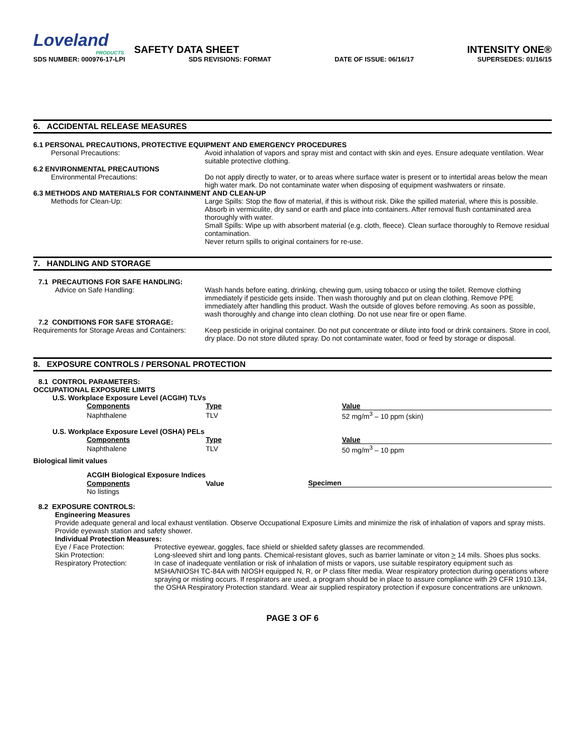Loveland
PRODUCTS
SAFETY DATA SHEET
INTENSITY ONE®
SDS NUMBER: 000976-17-LPI SDS REVISIONS: FORMAT DATE OF ISSUE: 06/16/17 SUPERSEDES: 01/16/15
6. ACCIDENTAL RELEASE MEASURES
6.1 PERSONAL PRECAUTIONS, PROTECTIVE EQUIPMENT AND EMERGENCY PROCEDURES
Personal Precautions: Avoid inhalation of vapors and spray mist and contact with skin and eyes. Ensure adequate ventilation. Wear suitable protective clothing.
6.2 ENVIRONMENTAL PRECAUTIONS
Environmental Precautions: Do not apply directly to water, or to areas where surface water is present or to intertidal areas below the mean high water mark. Do not contaminate water when disposing of equipment washwaters or rinsate.
6.3 METHODS AND MATERIALS FOR CONTAINMENT AND CLEAN-UP
Methods for Clean-Up: Large Spills: Stop the flow of material, if this is without risk. Dike the spilled material, where this is possible. Absorb in vermiculite, dry sand or earth and place into containers. After removal flush contaminated area thoroughly with water.
Small Spills: Wipe up with absorbent material (e.g. cloth, fleece). Clean surface thoroughly to Remove residual contamination.
Never return spills to original containers for re-use.
7. HANDLING AND STORAGE
7.1 PRECAUTIONS FOR SAFE HANDLING:
Advice on Safe Handling: Wash hands before eating, drinking, chewing gum, using tobacco or using the toilet. Remove clothing immediately if pesticide gets inside. Then wash thoroughly and put on clean clothing. Remove PPE immediately after handling this product. Wash the outside of gloves before removing. As soon as possible, wash thoroughly and change into clean clothing. Do not use near fire or open flame.
7.2 CONDITIONS FOR SAFE STORAGE:
Requirements for Storage Areas and Containers:
Keep pesticide in original container. Do not put concentrate or dilute into food or drink containers. Store in cool, dry place. Do not store diluted spray. Do not contaminate water, food or feed by storage or disposal.
8. EXPOSURE CONTROLS / PERSONAL PROTECTION
8.1 CONTROL PARAMETERS:
OCCUPATIONAL EXPOSURE LIMITS
U.S. Workplace Exposure Level (ACGIH) TLVs
| Components | Type | Value |
| --- | --- | --- |
| Naphthalene | TLV | 52 mg/m<sup>3</sup> – 10 ppm (skin) |
U.S. Workplace Exposure Level (OSHA) PELs
| Components | Type | Value |
| --- | --- | --- |
| Naphthalene | TLV | 50 mg/m<sup>3</sup> – 10 ppm |
Biological limit values
ACGIH Biological Exposure Indices
| Components | Value | Specimen |
| --- | --- | --- |
| No listings | | |
8.2 EXPOSURE CONTROLS:
Engineering Measures
Provide adequate general and local exhaust ventilation. Observe Occupational Exposure Limits and minimize the risk of inhalation of vapors and spray mists. Provide eyewash station and safety shower.
Individual Protection Measures:
Eye / Face Protection: Protective eyewear, goggles, face shield or shielded safety glasses are recommended.
Skin Protection: Long-sleeved shirt and long pants. Chemical-resistant gloves, such as barrier laminate or viton > 14 mils. Shoes plus socks.
Respiratory Protection: In case of inadequate ventilation or risk of inhalation of mists or vapors, use suitable respiratory equipment such as MSHA/NIOSH TC-84A with NIOSH equipped N, R, or P class filter media. Wear respiratory protection during operations where spraying or misting occurs. If respirators are used, a program should be in place to assure compliance with 29 CFR 1910.134, the OSHA Respiratory Protection standard. Wear air supplied respiratory protection if exposure concentrations are unknown.
PAGE 3 OF 6